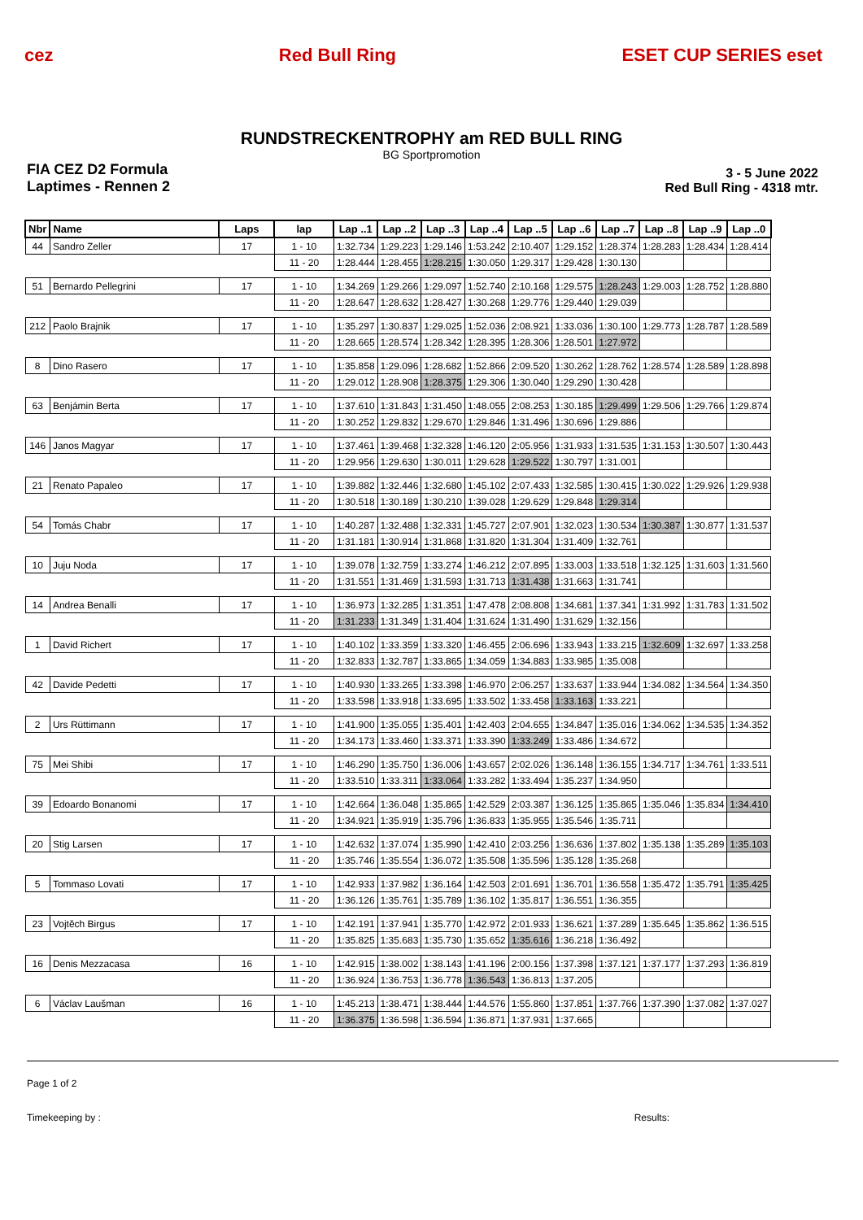cez Red Bull Ring ESET CUP SERIES eset
RUNDSTRECKENTROPHY am RED BULL RING
BG Sportpromotion
FIA CEZ D2 Formula
Laptimes - Rennen 2
3 - 5 June 2022
Red Bull Ring - 4318 mtr.
| Nbr | Name | Laps | lap | Lap ..1 | Lap ..2 | Lap ..3 | Lap ..4 | Lap ..5 | Lap ..6 | Lap ..7 | Lap ..8 | Lap ..9 | Lap ..0 |
| --- | --- | --- | --- | --- | --- | --- | --- | --- | --- | --- | --- | --- | --- |
| 44 | Sandro Zeller | 17 | 1 - 10 | 1:32.734 | 1:29.223 | 1:29.146 | 1:53.242 | 2:10.407 | 1:29.152 | 1:28.374 | 1:28.283 | 1:28.434 | 1:28.414 |
| | | | 11 - 20 | 1:28.444 | 1:28.455 | 1:28.215 | 1:30.050 | 1:29.317 | 1:29.428 | 1:30.130 | | | |
| 51 | Bernardo Pellegrini | 17 | 1 - 10 | 1:34.269 | 1:29.266 | 1:29.097 | 1:52.740 | 2:10.168 | 1:29.575 | 1:28.243 | 1:29.003 | 1:28.752 | 1:28.880 |
| | | | 11 - 20 | 1:28.647 | 1:28.632 | 1:28.427 | 1:30.268 | 1:29.776 | 1:29.440 | 1:29.039 | | | |
| 212 | Paolo Brajnik | 17 | 1 - 10 | 1:35.297 | 1:30.837 | 1:29.025 | 1:52.036 | 2:08.921 | 1:33.036 | 1:30.100 | 1:29.773 | 1:28.787 | 1:28.589 |
| | | | 11 - 20 | 1:28.665 | 1:28.574 | 1:28.342 | 1:28.395 | 1:28.306 | 1:28.501 | 1:27.972 | | | |
| 8 | Dino Rasero | 17 | 1 - 10 | 1:35.858 | 1:29.096 | 1:28.682 | 1:52.866 | 2:09.520 | 1:30.262 | 1:28.762 | 1:28.574 | 1:28.589 | 1:28.898 |
| | | | 11 - 20 | 1:29.012 | 1:28.908 | 1:28.375 | 1:29.306 | 1:30.040 | 1:29.290 | 1:30.428 | | | |
| 63 | Benjámin Berta | 17 | 1 - 10 | 1:37.610 | 1:31.843 | 1:31.450 | 1:48.055 | 2:08.253 | 1:30.185 | 1:29.499 | 1:29.506 | 1:29.766 | 1:29.874 |
| | | | 11 - 20 | 1:30.252 | 1:29.832 | 1:29.670 | 1:29.846 | 1:31.496 | 1:30.696 | 1:29.886 | | | |
| 146 | Janos Magyar | 17 | 1 - 10 | 1:37.461 | 1:39.468 | 1:32.328 | 1:46.120 | 2:05.956 | 1:31.933 | 1:31.535 | 1:31.153 | 1:30.507 | 1:30.443 |
| | | | 11 - 20 | 1:29.956 | 1:29.630 | 1:30.011 | 1:29.628 | 1:29.522 | 1:30.797 | 1:31.001 | | | |
| 21 | Renato Papaleo | 17 | 1 - 10 | 1:39.882 | 1:32.446 | 1:32.680 | 1:45.102 | 2:07.433 | 1:32.585 | 1:30.415 | 1:30.022 | 1:29.926 | 1:29.938 |
| | | | 11 - 20 | 1:30.518 | 1:30.189 | 1:30.210 | 1:39.028 | 1:29.629 | 1:29.848 | 1:29.314 | | | |
| 54 | Tomás Chabr | 17 | 1 - 10 | 1:40.287 | 1:32.488 | 1:32.331 | 1:45.727 | 2:07.901 | 1:32.023 | 1:30.534 | 1:30.387 | 1:30.877 | 1:31.537 |
| | | | 11 - 20 | 1:31.181 | 1:30.914 | 1:31.868 | 1:31.820 | 1:31.304 | 1:31.409 | 1:32.761 | | | |
| 10 | Juju Noda | 17 | 1 - 10 | 1:39.078 | 1:32.759 | 1:33.274 | 1:46.212 | 2:07.895 | 1:33.003 | 1:33.518 | 1:32.125 | 1:31.603 | 1:31.560 |
| | | | 11 - 20 | 1:31.551 | 1:31.469 | 1:31.593 | 1:31.713 | 1:31.438 | 1:31.663 | 1:31.741 | | | |
| 14 | Andrea Benalli | 17 | 1 - 10 | 1:36.973 | 1:32.285 | 1:31.351 | 1:47.478 | 2:08.808 | 1:34.681 | 1:37.341 | 1:31.992 | 1:31.783 | 1:31.502 |
| | | | 11 - 20 | 1:31.233 | 1:31.349 | 1:31.404 | 1:31.624 | 1:31.490 | 1:31.629 | 1:32.156 | | | |
| 1 | David Richert | 17 | 1 - 10 | 1:40.102 | 1:33.359 | 1:33.320 | 1:46.455 | 2:06.696 | 1:33.943 | 1:33.215 | 1:32.609 | 1:32.697 | 1:33.258 |
| | | | 11 - 20 | 1:32.833 | 1:32.787 | 1:33.865 | 1:34.059 | 1:34.883 | 1:33.985 | 1:35.008 | | | |
| 42 | Davide Pedetti | 17 | 1 - 10 | 1:40.930 | 1:33.265 | 1:33.398 | 1:46.970 | 2:06.257 | 1:33.637 | 1:33.944 | 1:34.082 | 1:34.564 | 1:34.350 |
| | | | 11 - 20 | 1:33.598 | 1:33.918 | 1:33.695 | 1:33.502 | 1:33.458 | 1:33.163 | 1:33.221 | | | |
| 2 | Urs Rüttimann | 17 | 1 - 10 | 1:41.900 | 1:35.055 | 1:35.401 | 1:42.403 | 2:04.655 | 1:34.847 | 1:35.016 | 1:34.062 | 1:34.535 | 1:34.352 |
| | | | 11 - 20 | 1:34.173 | 1:33.460 | 1:33.371 | 1:33.390 | 1:33.249 | 1:33.486 | 1:34.672 | | | |
| 75 | Mei Shibi | 17 | 1 - 10 | 1:46.290 | 1:35.750 | 1:36.006 | 1:43.657 | 2:02.026 | 1:36.148 | 1:36.155 | 1:34.717 | 1:34.761 | 1:33.511 |
| | | | 11 - 20 | 1:33.510 | 1:33.311 | 1:33.064 | 1:33.282 | 1:33.494 | 1:35.237 | 1:34.950 | | | |
| 39 | Edoardo Bonanomi | 17 | 1 - 10 | 1:42.664 | 1:36.048 | 1:35.865 | 1:42.529 | 2:03.387 | 1:36.125 | 1:35.865 | 1:35.046 | 1:35.834 | 1:34.410 |
| | | | 11 - 20 | 1:34.921 | 1:35.919 | 1:35.796 | 1:36.833 | 1:35.955 | 1:35.546 | 1:35.711 | | | |
| 20 | Stig Larsen | 17 | 1 - 10 | 1:42.632 | 1:37.074 | 1:35.990 | 1:42.410 | 2:03.256 | 1:36.636 | 1:37.802 | 1:35.138 | 1:35.289 | 1:35.103 |
| | | | 11 - 20 | 1:35.746 | 1:35.554 | 1:36.072 | 1:35.508 | 1:35.596 | 1:35.128 | 1:35.268 | | | |
| 5 | Tommaso Lovati | 17 | 1 - 10 | 1:42.933 | 1:37.982 | 1:36.164 | 1:42.503 | 2:01.691 | 1:36.701 | 1:36.558 | 1:35.472 | 1:35.791 | 1:35.425 |
| | | | 11 - 20 | 1:36.126 | 1:35.761 | 1:35.789 | 1:36.102 | 1:35.817 | 1:36.551 | 1:36.355 | | | |
| 23 | Vojtěch Birgus | 17 | 1 - 10 | 1:42.191 | 1:37.941 | 1:35.770 | 1:42.972 | 2:01.933 | 1:36.621 | 1:37.289 | 1:35.645 | 1:35.862 | 1:36.515 |
| | | | 11 - 20 | 1:35.825 | 1:35.683 | 1:35.730 | 1:35.652 | 1:35.616 | 1:36.218 | 1:36.492 | | | |
| 16 | Denis Mezzacasa | 16 | 1 - 10 | 1:42.915 | 1:38.002 | 1:38.143 | 1:41.196 | 2:00.156 | 1:37.398 | 1:37.121 | 1:37.177 | 1:37.293 | 1:36.819 |
| | | | 11 - 20 | 1:36.924 | 1:36.753 | 1:36.778 | 1:36.543 | 1:36.813 | 1:37.205 | | | | |
| 6 | Václav Laušman | 16 | 1 - 10 | 1:45.213 | 1:38.471 | 1:38.444 | 1:44.576 | 1:55.860 | 1:37.851 | 1:37.766 | 1:37.390 | 1:37.082 | 1:37.027 |
| | | | 11 - 20 | 1:36.375 | 1:36.598 | 1:36.594 | 1:36.871 | 1:37.931 | 1:37.665 | | | | |
Page 1 of 2
Timekeeping by : Results: